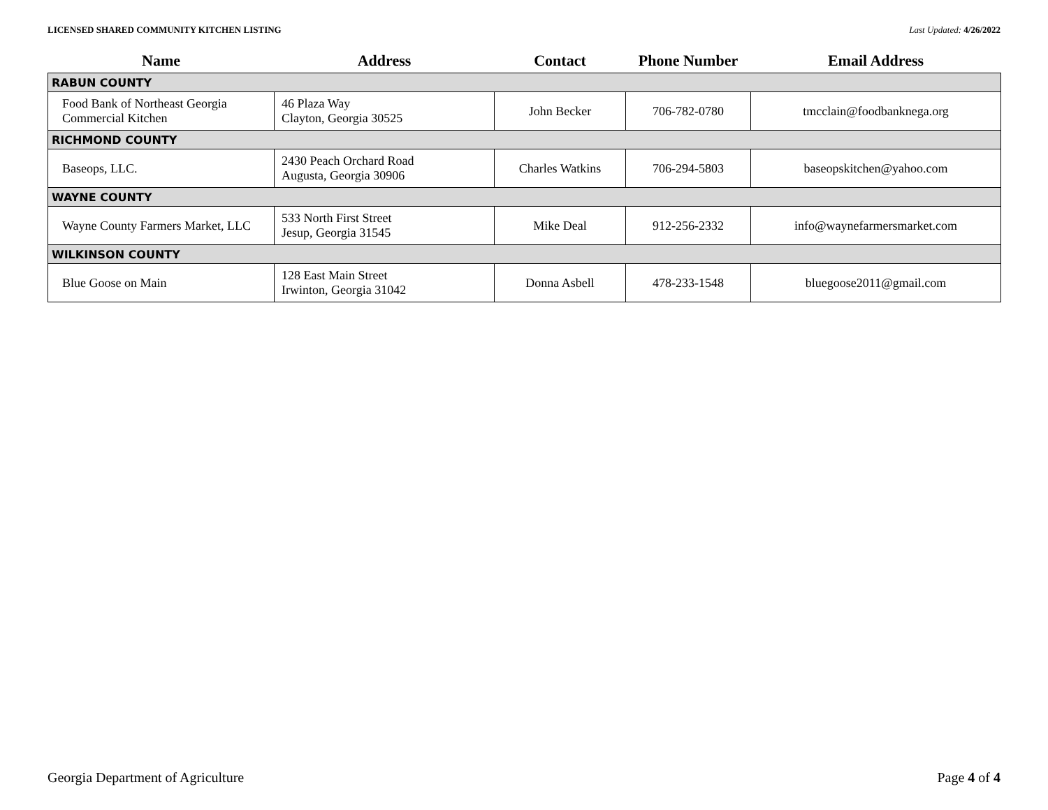LICENSED SHARED COMMUNITY KITCHEN LISTING Last Updated: 4/26/2022
| Name | Address | Contact | Phone Number | Email Address |
| --- | --- | --- | --- | --- |
| RABUN COUNTY | | | | |
| Food Bank of Northeast Georgia Commercial Kitchen | 46 Plaza Way Clayton, Georgia 30525 | John Becker | 706-782-0780 | tmcclain@foodbanknega.org |
| RICHMOND COUNTY | | | | |
| Baseops, LLC. | 2430 Peach Orchard Road Augusta, Georgia 30906 | Charles Watkins | 706-294-5803 | baseopskitchen@yahoo.com |
| WAYNE COUNTY | | | | |
| Wayne County Farmers Market, LLC | 533 North First Street Jesup, Georgia 31545 | Mike Deal | 912-256-2332 | info@waynefarmersmarket.com |
| WILKINSON COUNTY | | | | |
| Blue Goose on Main | 128 East Main Street Irwinton, Georgia 31042 | Donna Asbell | 478-233-1548 | bluegoose2011@gmail.com |
Georgia Department of Agriculture Page 4 of 4